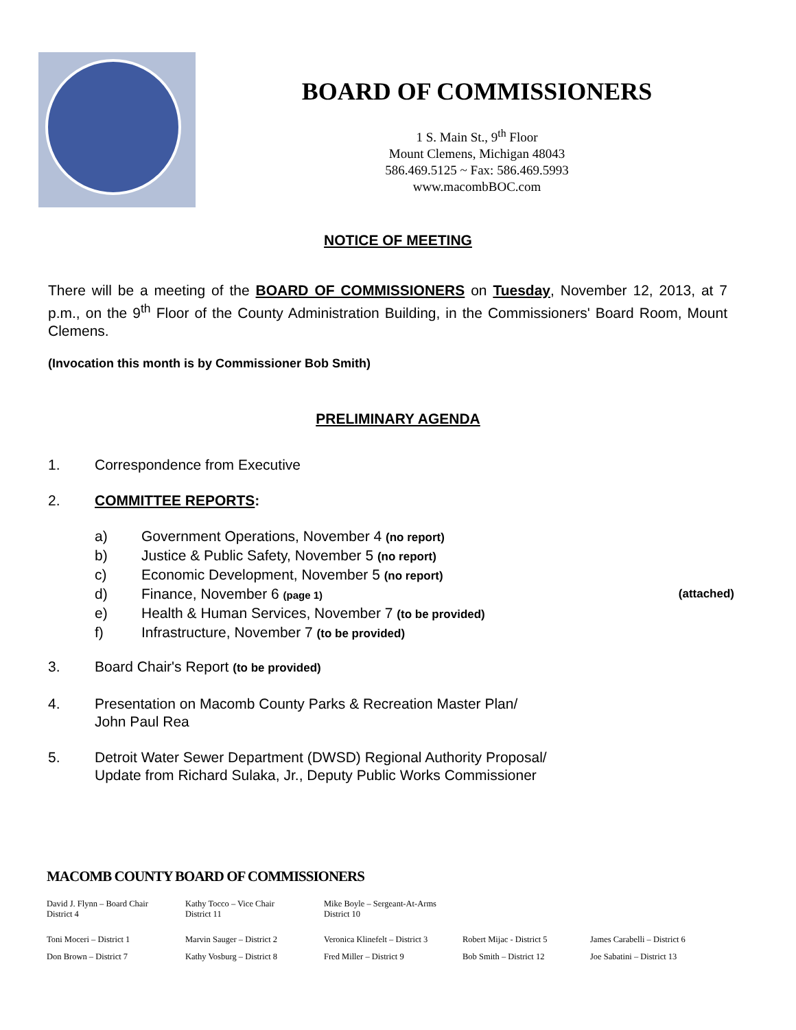BOARD OF COMMISSIONERS
1 S. Main St., 9<sup>th</sup> Floor
Mount Clemens, Michigan 48043
586.469.5125 ~ Fax: 586.469.5993
www.macombBOC.com
NOTICE OF MEETING
There will be a meeting of the BOARD OF COMMISSIONERS on Tuesday, November 12, 2013, at 7 p.m., on the 9<sup>th</sup> Floor of the County Administration Building, in the Commissioners' Board Room, Mount Clemens.
(Invocation this month is by Commissioner Bob Smith)
PRELIMINARY AGENDA
1. Correspondence from Executive
2. COMMITTEE REPORTS:
a) Government Operations, November 4 (no report)
b) Justice & Public Safety, November 5 (no report)
c) Economic Development, November 5 (no report)
d) Finance, November 6 (page 1) (attached)
e) Health & Human Services, November 7 (to be provided)
f) Infrastructure, November 7 (to be provided)
3. Board Chair's Report (to be provided)
4. Presentation on Macomb County Parks & Recreation Master Plan/
John Paul Rea
5. Detroit Water Sewer Department (DWSD) Regional Authority Proposal/
Update from Richard Sulaka, Jr., Deputy Public Works Commissioner
MACOMB COUNTY BOARD OF COMMISSIONERS
David J. Flynn – Board Chair
District 4
Kathy Tocco – Vice Chair
District 11
Mike Boyle – Sergeant-At-Arms
District 10
Toni Moceri – District 1 Marvin Sauger – District 2 Veronica Klinefelt – District 3
Robert Mijac - District 5
James Carabelli – District 6
Don Brown – District 7 Kathy Vosburg – District 8 Fred Miller – District 9 Bob Smith – District 12 Joe Sabatini – District 13